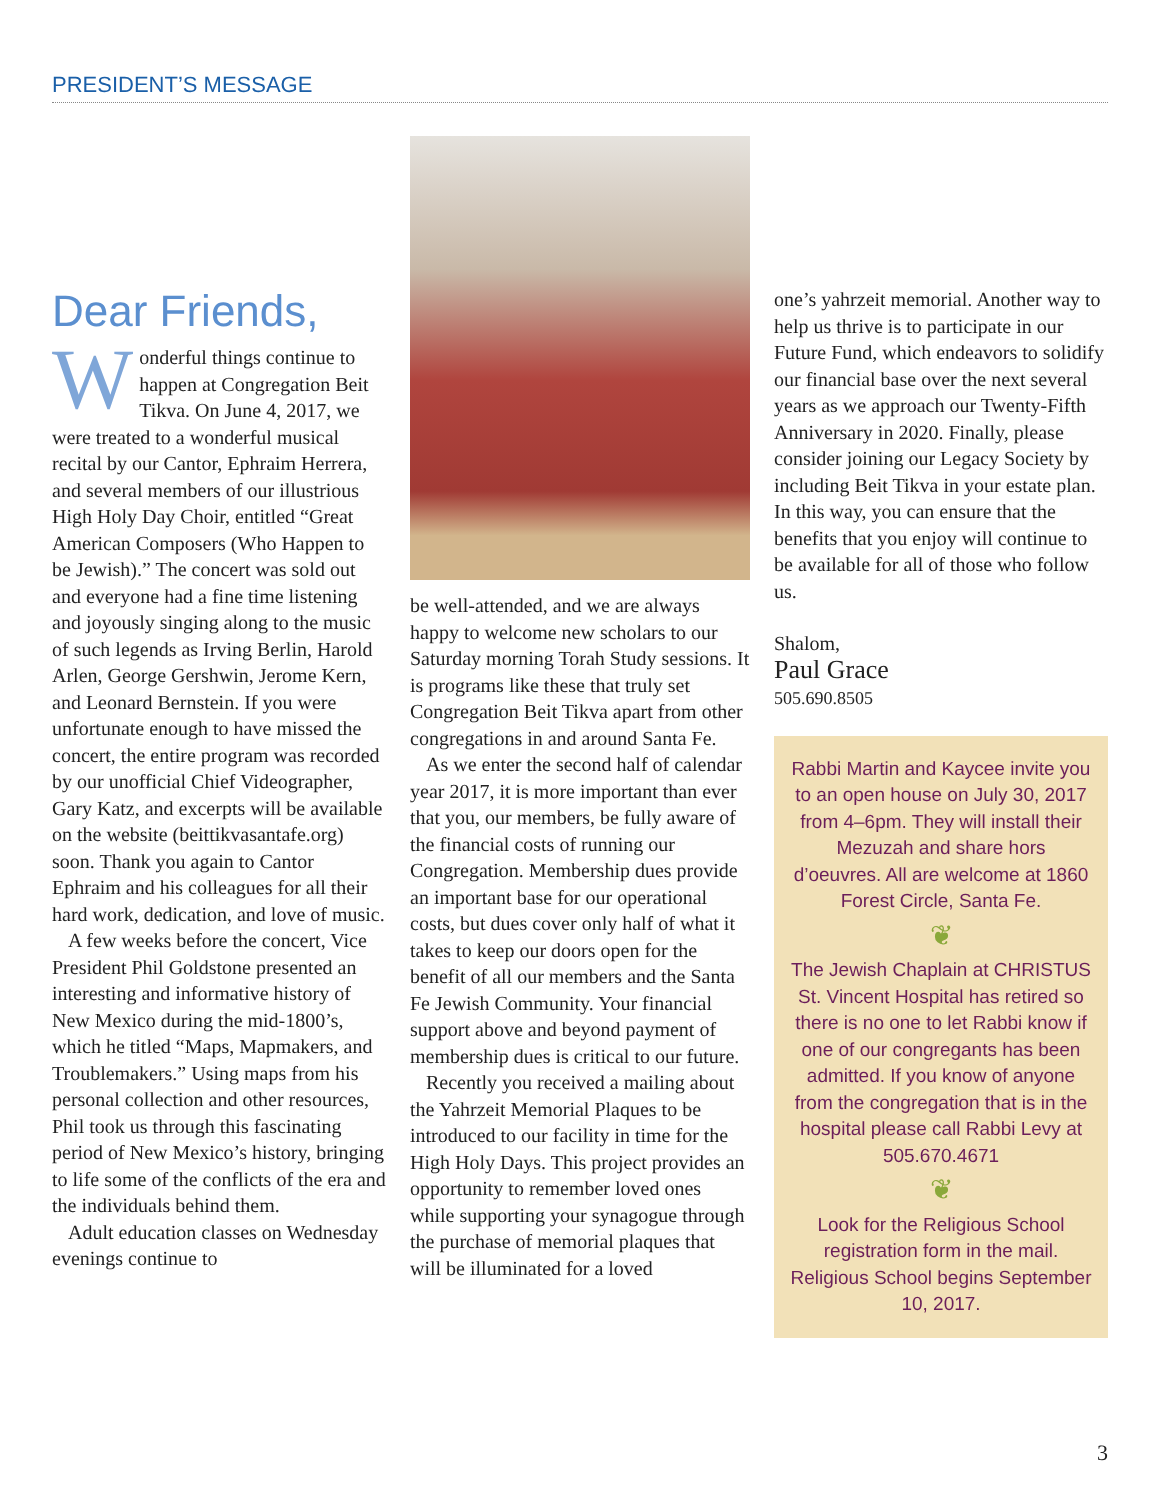PRESIDENT’S MESSAGE
Dear Friends,
Wonderful things continue to happen at Congregation Beit Tikva. On June 4, 2017, we were treated to a wonderful musical recital by our Cantor, Ephraim Herrera, and several members of our illustrious High Holy Day Choir, entitled “Great American Composers (Who Happen to be Jewish).” The concert was sold out and everyone had a fine time listening and joyously singing along to the music of such legends as Irving Berlin, Harold Arlen, George Gershwin, Jerome Kern, and Leonard Bernstein. If you were unfortunate enough to have missed the concert, the entire program was recorded by our unofficial Chief Videographer, Gary Katz, and excerpts will be available on the website (beittikvasantafe.org) soon. Thank you again to Cantor Ephraim and his colleagues for all their hard work, dedication, and love of music.
A few weeks before the concert, Vice President Phil Goldstone presented an interesting and informative history of New Mexico during the mid-1800’s, which he titled “Maps, Mapmakers, and Troublemakers.” Using maps from his personal collection and other resources, Phil took us through this fascinating period of New Mexico’s history, bringing to life some of the conflicts of the era and the individuals behind them.
Adult education classes on Wednesday evenings continue to
be well-attended, and we are always happy to welcome new scholars to our Saturday morning Torah Study sessions. It is programs like these that truly set Congregation Beit Tikva apart from other congregations in and around Santa Fe.
As we enter the second half of calendar year 2017, it is more important than ever that you, our members, be fully aware of the financial costs of running our Congregation. Membership dues provide an important base for our operational costs, but dues cover only half of what it takes to keep our doors open for the benefit of all our members and the Santa Fe Jewish Community. Your financial support above and beyond payment of membership dues is critical to our future.
Recently you received a mailing about the Yahrzeit Memorial Plaques to be introduced to our facility in time for the High Holy Days. This project provides an opportunity to remember loved ones while supporting your synagogue through the purchase of memorial plaques that will be illuminated for a loved
one’s yahrzeit memorial. Another way to help us thrive is to participate in our Future Fund, which endeavors to solidify our financial base over the next several years as we approach our Twenty-Fifth Anniversary in 2020. Finally, please consider joining our Legacy Society by including Beit Tikva in your estate plan. In this way, you can ensure that the benefits that you enjoy will continue to be available for all of those who follow us.
Shalom,
Paul Grace
505.690.8505
Rabbi Martin and Kaycee invite you to an open house on July 30, 2017 from 4–6pm. They will install their Mezuzah and share hors d’oeuvres. All are welcome at 1860 Forest Circle, Santa Fe.
❦
The Jewish Chaplain at CHRISTUS St. Vincent Hospital has retired so there is no one to let Rabbi know if one of our congregants has been admitted. If you know of anyone from the congregation that is in the hospital please call Rabbi Levy at 505.670.4671
❦
Look for the Religious School registration form in the mail. Religious School begins September 10, 2017.
3